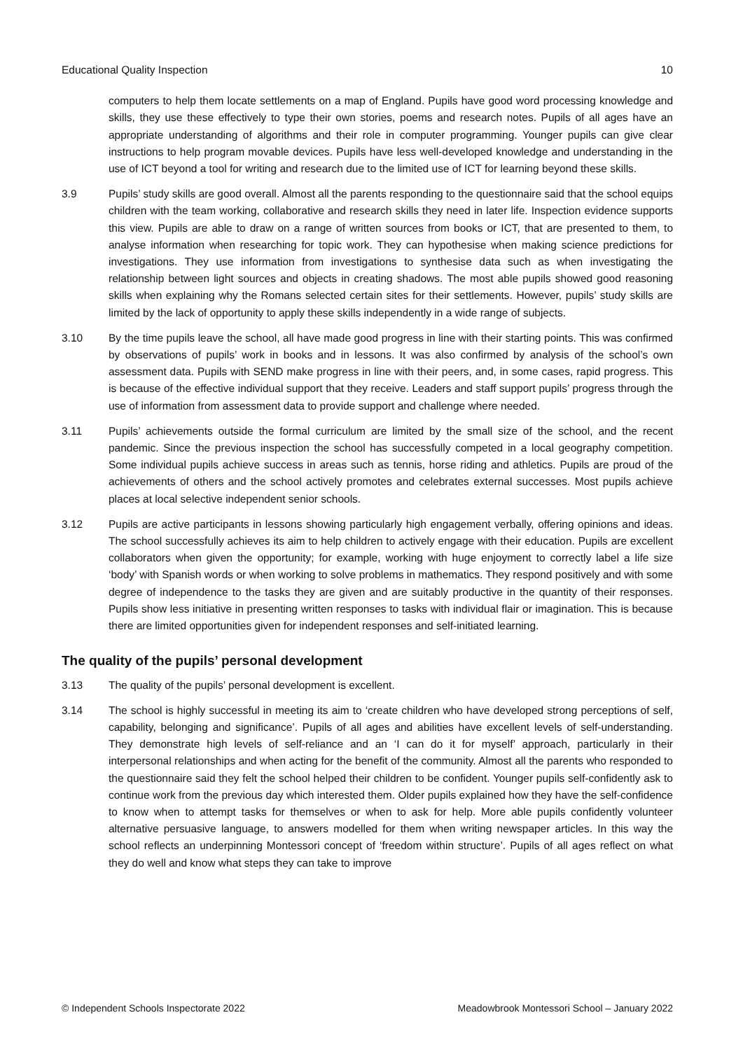Educational Quality Inspection 10
computers to help them locate settlements on a map of England. Pupils have good word processing knowledge and skills, they use these effectively to type their own stories, poems and research notes. Pupils of all ages have an appropriate understanding of algorithms and their role in computer programming. Younger pupils can give clear instructions to help program movable devices. Pupils have less well-developed knowledge and understanding in the use of ICT beyond a tool for writing and research due to the limited use of ICT for learning beyond these skills.
3.9 Pupils’ study skills are good overall. Almost all the parents responding to the questionnaire said that the school equips children with the team working, collaborative and research skills they need in later life. Inspection evidence supports this view. Pupils are able to draw on a range of written sources from books or ICT, that are presented to them, to analyse information when researching for topic work. They can hypothesise when making science predictions for investigations. They use information from investigations to synthesise data such as when investigating the relationship between light sources and objects in creating shadows. The most able pupils showed good reasoning skills when explaining why the Romans selected certain sites for their settlements. However, pupils’ study skills are limited by the lack of opportunity to apply these skills independently in a wide range of subjects.
3.10 By the time pupils leave the school, all have made good progress in line with their starting points. This was confirmed by observations of pupils’ work in books and in lessons. It was also confirmed by analysis of the school’s own assessment data. Pupils with SEND make progress in line with their peers, and, in some cases, rapid progress. This is because of the effective individual support that they receive. Leaders and staff support pupils’ progress through the use of information from assessment data to provide support and challenge where needed.
3.11 Pupils’ achievements outside the formal curriculum are limited by the small size of the school, and the recent pandemic. Since the previous inspection the school has successfully competed in a local geography competition. Some individual pupils achieve success in areas such as tennis, horse riding and athletics. Pupils are proud of the achievements of others and the school actively promotes and celebrates external successes. Most pupils achieve places at local selective independent senior schools.
3.12 Pupils are active participants in lessons showing particularly high engagement verbally, offering opinions and ideas. The school successfully achieves its aim to help children to actively engage with their education. Pupils are excellent collaborators when given the opportunity; for example, working with huge enjoyment to correctly label a life size ‘body’ with Spanish words or when working to solve problems in mathematics. They respond positively and with some degree of independence to the tasks they are given and are suitably productive in the quantity of their responses. Pupils show less initiative in presenting written responses to tasks with individual flair or imagination. This is because there are limited opportunities given for independent responses and self-initiated learning.
The quality of the pupils’ personal development
3.13 The quality of the pupils’ personal development is excellent.
3.14 The school is highly successful in meeting its aim to ‘create children who have developed strong perceptions of self, capability, belonging and significance’. Pupils of all ages and abilities have excellent levels of self-understanding. They demonstrate high levels of self-reliance and an ‘I can do it for myself’ approach, particularly in their interpersonal relationships and when acting for the benefit of the community. Almost all the parents who responded to the questionnaire said they felt the school helped their children to be confident. Younger pupils self-confidently ask to continue work from the previous day which interested them. Older pupils explained how they have the self-confidence to know when to attempt tasks for themselves or when to ask for help. More able pupils confidently volunteer alternative persuasive language, to answers modelled for them when writing newspaper articles. In this way the school reflects an underpinning Montessori concept of ‘freedom within structure’. Pupils of all ages reflect on what they do well and know what steps they can take to improve
© Independent Schools Inspectorate 2022 Meadowbrook Montessori School – January 2022